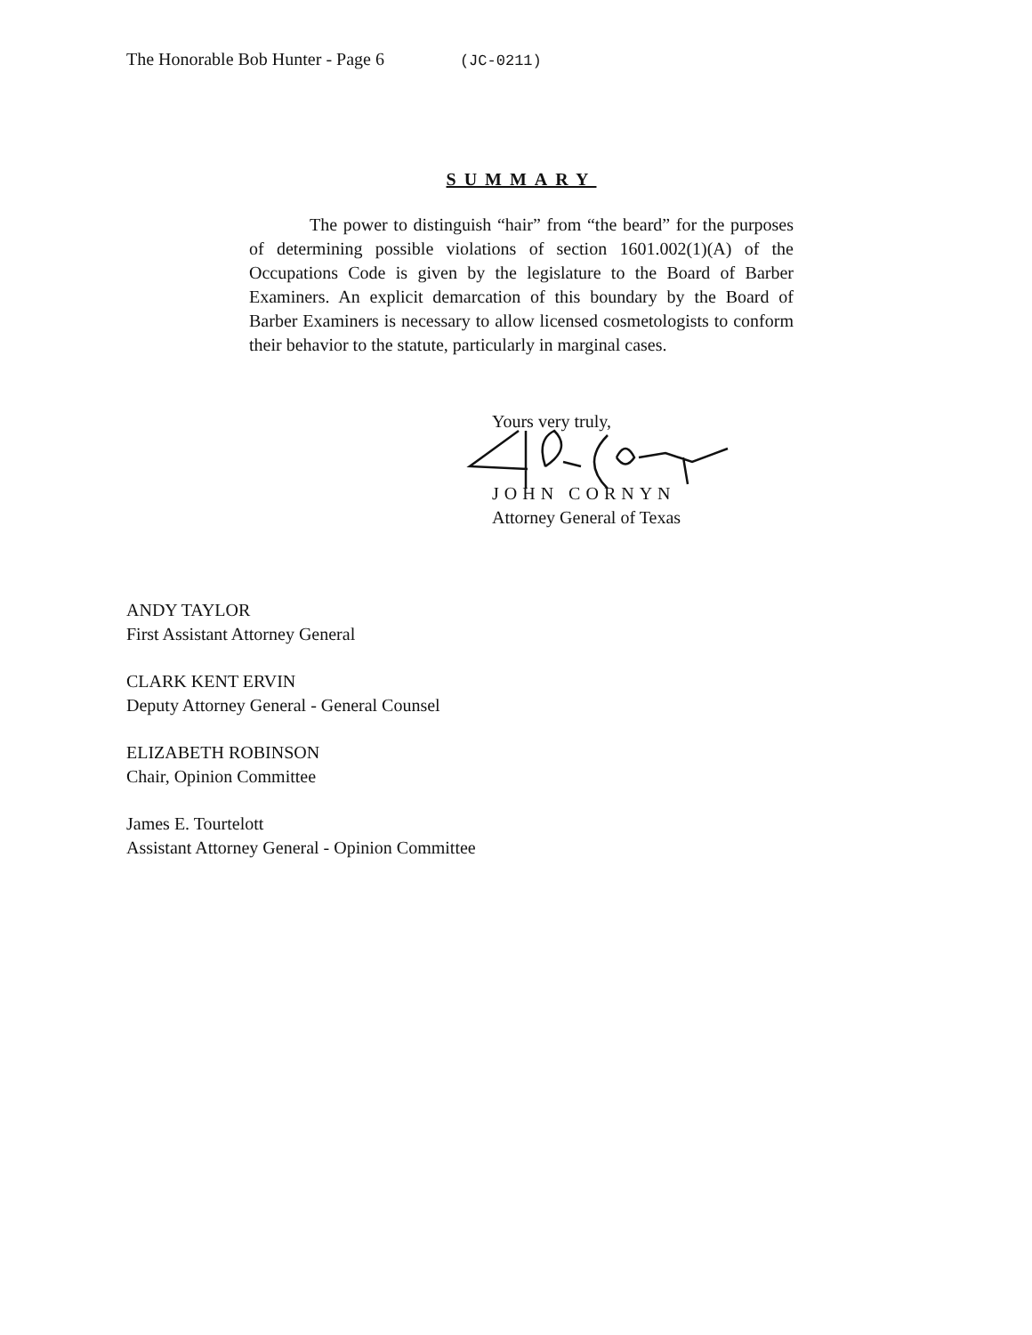The Honorable Bob Hunter - Page 6 (JC-0211)
SUMMARY
The power to distinguish “hair” from “the beard” for the purposes of determining possible violations of section 1601.002(1)(A) of the Occupations Code is given by the legislature to the Board of Barber Examiners. An explicit demarcation of this boundary by the Board of Barber Examiners is necessary to allow licensed cosmetologists to conform their behavior to the statute, particularly in marginal cases.
Yours very truly,
JOHN CORNYN
Attorney General of Texas
ANDY TAYLOR
First Assistant Attorney General
CLARK KENT ERVIN
Deputy Attorney General - General Counsel
ELIZABETH ROBINSON
Chair, Opinion Committee
James E. Tourtelott
Assistant Attorney General - Opinion Committee